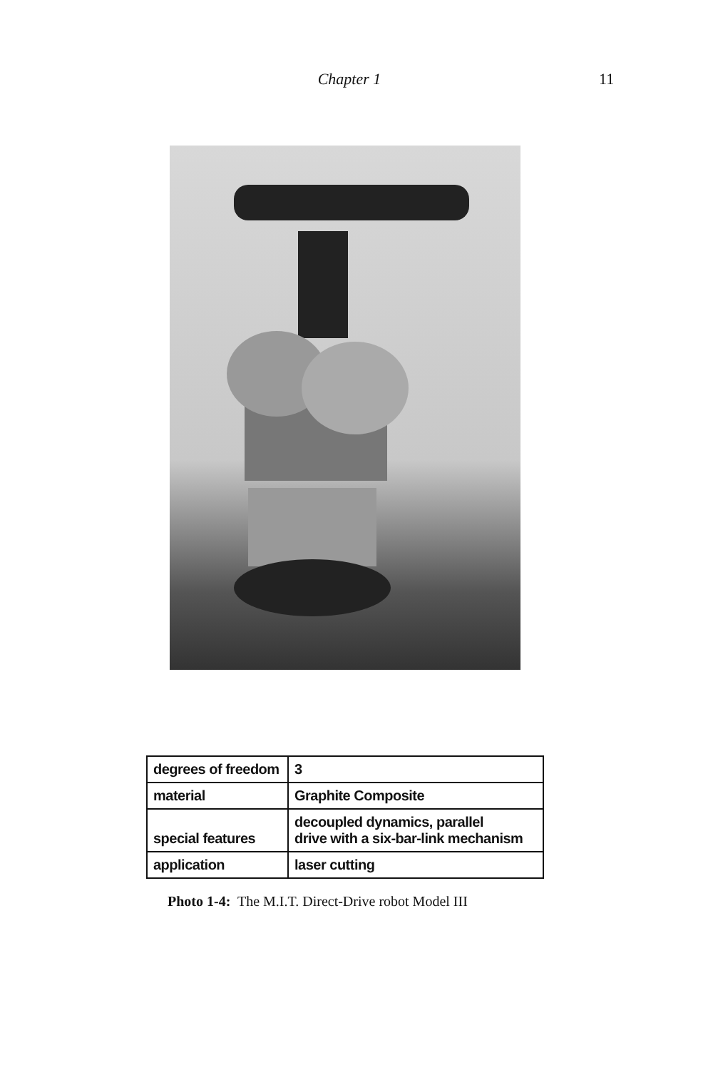Chapter 1 11
| degrees of freedom | 3 |
| material | Graphite Composite |
| special features | decoupled dynamics, parallel drive with a six-bar-link mechanism |
| application | laser cutting |
Photo 1-4: The M.I.T. Direct-Drive robot Model III